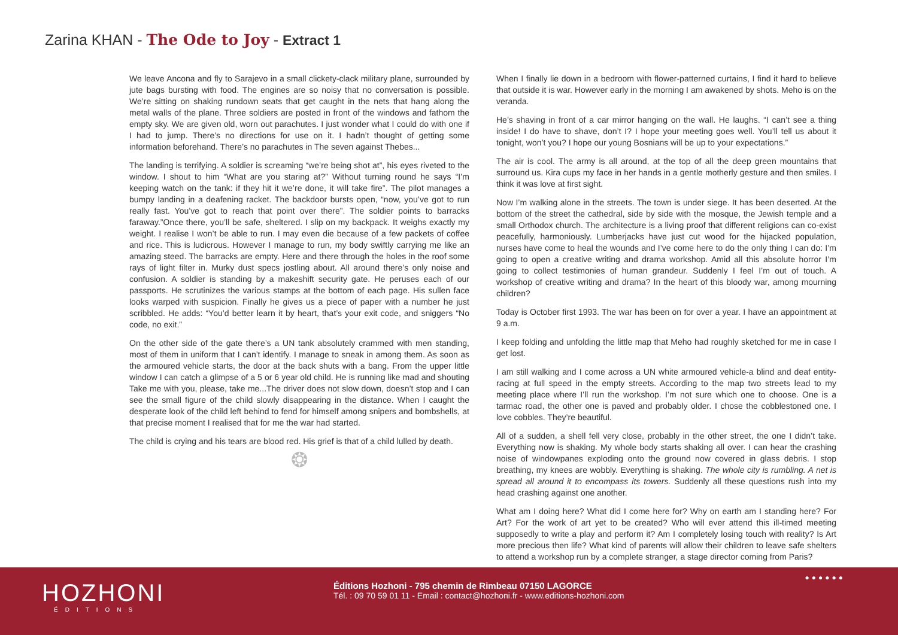Zarina KHAN - The Ode to Joy - Extract 1
We leave Ancona and fly to Sarajevo in a small clickety-clack military plane, surrounded by jute bags bursting with food. The engines are so noisy that no conversation is possible. We’re sitting on shaking rundown seats that get caught in the nets that hang along the metal walls of the plane. Three soldiers are posted in front of the windows and fathom the empty sky. We are given old, worn out parachutes. I just wonder what I could do with one if I had to jump. There’s no directions for use on it. I hadn’t thought of getting some information beforehand. There’s no parachutes in The seven against Thebes...
The landing is terrifying. A soldier is screaming “we’re being shot at”, his eyes riveted to the window. I shout to him “What are you staring at?” Without turning round he says “I’m keeping watch on the tank: if they hit it we’re done, it will take fire”. The pilot manages a bumpy landing in a deafening racket. The backdoor bursts open, “now, you’ve got to run really fast. You’ve got to reach that point over there”. The soldier points to barracks faraway.”Once there, you’ll be safe, sheltered. I slip on my backpack. It weighs exactly my weight. I realise I won’t be able to run. I may even die because of a few packets of coffee and rice. This is ludicrous. However I manage to run, my body swiftly carrying me like an amazing steed. The barracks are empty. Here and there through the holes in the roof some rays of light filter in. Murky dust specs jostling about. All around there’s only noise and confusion. A soldier is standing by a makeshift security gate. He peruses each of our passports. He scrutinizes the various stamps at the bottom of each page. His sullen face looks warped with suspicion. Finally he gives us a piece of paper with a number he just scribbled. He adds: “You’d better learn it by heart, that’s your exit code, and sniggers “No code, no exit.”
On the other side of the gate there’s a UN tank absolutely crammed with men standing, most of them in uniform that I can’t identify. I manage to sneak in among them. As soon as the armoured vehicle starts, the door at the back shuts with a bang. From the upper little window I can catch a glimpse of a 5 or 6 year old child. He is running like mad and shouting Take me with you, please, take me...The driver does not slow down, doesn’t stop and I can see the small figure of the child slowly disappearing in the distance. When I caught the desperate look of the child left behind to fend for himself among snipers and bombshells, at that precise moment I realised that for me the war had started.
The child is crying and his tears are blood red. His grief is that of a child lulled by death.
❂
When I finally lie down in a bedroom with flower-patterned curtains, I find it hard to believe that outside it is war. However early in the morning I am awakened by shots. Meho is on the veranda.
He’s shaving in front of a car mirror hanging on the wall. He laughs. “I can’t see a thing inside! I do have to shave, don’t I? I hope your meeting goes well. You’ll tell us about it tonight, won’t you? I hope our young Bosnians will be up to your expectations.”
The air is cool. The army is all around, at the top of all the deep green mountains that surround us. Kira cups my face in her hands in a gentle motherly gesture and then smiles. I think it was love at first sight.
Now I’m walking alone in the streets. The town is under siege. It has been deserted. At the bottom of the street the cathedral, side by side with the mosque, the Jewish temple and a small Orthodox church. The architecture is a living proof that different religions can co-exist peacefully, harmoniously. Lumberjacks have just cut wood for the hijacked population, nurses have come to heal the wounds and I’ve come here to do the only thing I can do: I’m going to open a creative writing and drama workshop. Amid all this absolute horror I’m going to collect testimonies of human grandeur. Suddenly I feel I’m out of touch. A workshop of creative writing and drama? In the heart of this bloody war, among mourning children?
Today is October first 1993. The war has been on for over a year. I have an appointment at 9 a.m.
I keep folding and unfolding the little map that Meho had roughly sketched for me in case I get lost.
I am still walking and I come across a UN white armoured vehicle-a blind and deaf entity- racing at full speed in the empty streets. According to the map two streets lead to my meeting place where I’ll run the workshop. I’m not sure which one to choose. One is a tarmac road, the other one is paved and probably older. I chose the cobblestoned one. I love cobbles. They’re beautiful.
All of a sudden, a shell fell very close, probably in the other street, the one I didn’t take. Everything now is shaking. My whole body starts shaking all over. I can hear the crashing noise of windowpanes exploding onto the ground now covered in glass debris. I stop breathing, my knees are wobbly. Everything is shaking. The whole city is rumbling. A net is spread all around it to encompass its towers. Suddenly all these questions rush into my head crashing against one another.
What am I doing here? What did I come here for? Why on earth am I standing here? For Art? For the work of art yet to be created? Who will ever attend this ill-timed meeting supposedly to write a play and perform it? Am I completely losing touch with reality? Is Art more precious then life? What kind of parents will allow their children to leave safe shelters to attend a workshop run by a complete stranger, a stage director coming from Paris?
HOZHONI
ÉDITIONS
Éditions Hozhoni - 795 chemin de Rimbeau 07150 LAGORCE
Tél. : 09 70 59 01 11 - Email : contact@hozhoni.fr - www.editions-hozhoni.com
●●●●●●